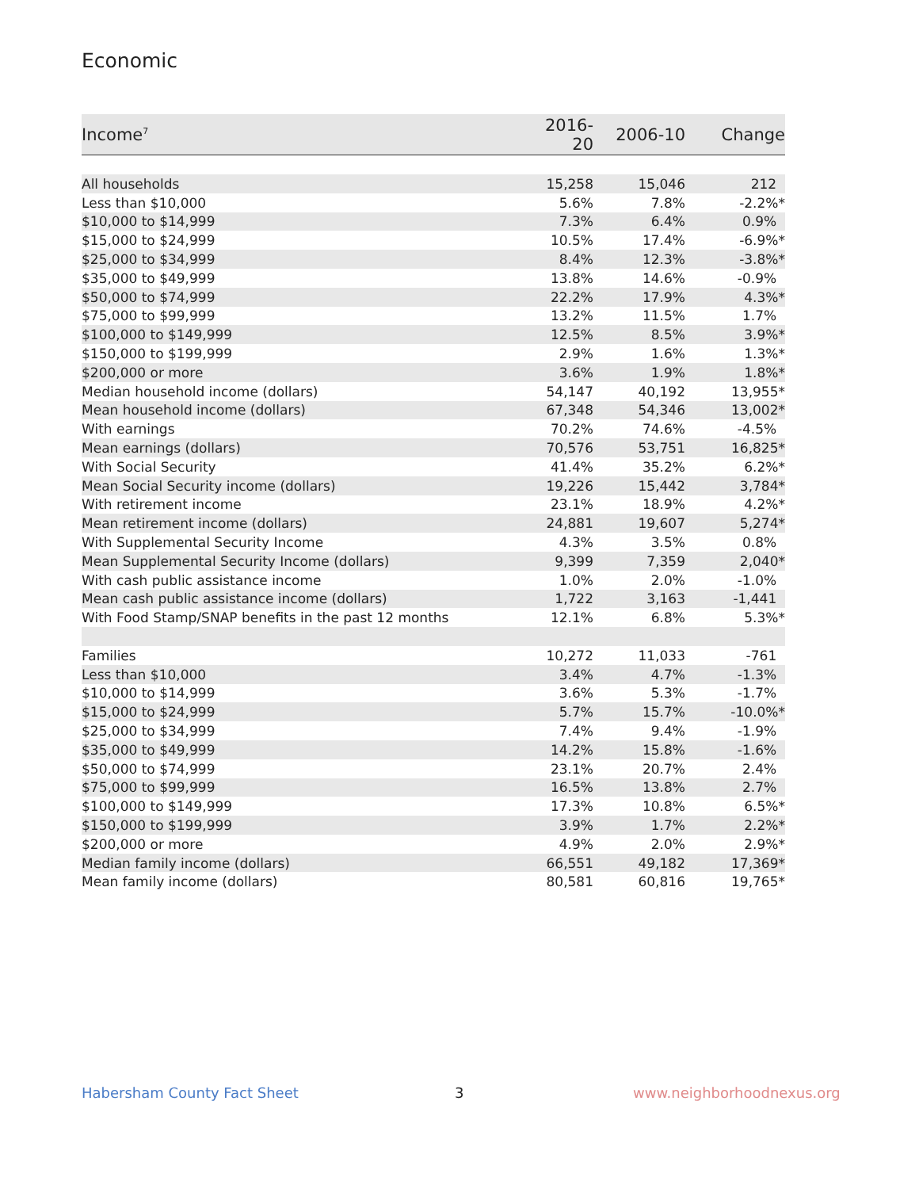Economic
| Income<sup>7</sup> | 2016-20 | 2006-10 | Change |
| --- | --- | --- | --- |
| All households | 15,258 | 15,046 | 212 |
| Less than $10,000 | 5.6% | 7.8% | -2.2%* |
| $10,000 to $14,999 | 7.3% | 6.4% | 0.9% |
| $15,000 to $24,999 | 10.5% | 17.4% | -6.9%* |
| $25,000 to $34,999 | 8.4% | 12.3% | -3.8%* |
| $35,000 to $49,999 | 13.8% | 14.6% | -0.9% |
| $50,000 to $74,999 | 22.2% | 17.9% | 4.3%* |
| $75,000 to $99,999 | 13.2% | 11.5% | 1.7% |
| $100,000 to $149,999 | 12.5% | 8.5% | 3.9%* |
| $150,000 to $199,999 | 2.9% | 1.6% | 1.3%* |
| $200,000 or more | 3.6% | 1.9% | 1.8%* |
| Median household income (dollars) | 54,147 | 40,192 | 13,955* |
| Mean household income (dollars) | 67,348 | 54,346 | 13,002* |
| With earnings | 70.2% | 74.6% | -4.5% |
| Mean earnings (dollars) | 70,576 | 53,751 | 16,825* |
| With Social Security | 41.4% | 35.2% | 6.2%* |
| Mean Social Security income (dollars) | 19,226 | 15,442 | 3,784* |
| With retirement income | 23.1% | 18.9% | 4.2%* |
| Mean retirement income (dollars) | 24,881 | 19,607 | 5,274* |
| With Supplemental Security Income | 4.3% | 3.5% | 0.8% |
| Mean Supplemental Security Income (dollars) | 9,399 | 7,359 | 2,040* |
| With cash public assistance income | 1.0% | 2.0% | -1.0% |
| Mean cash public assistance income (dollars) | 1,722 | 3,163 | -1,441 |
| With Food Stamp/SNAP benefits in the past 12 months | 12.1% | 6.8% | 5.3%* |
| Families | 10,272 | 11,033 | -761 |
| Less than $10,000 | 3.4% | 4.7% | -1.3% |
| $10,000 to $14,999 | 3.6% | 5.3% | -1.7% |
| $15,000 to $24,999 | 5.7% | 15.7% | -10.0%* |
| $25,000 to $34,999 | 7.4% | 9.4% | -1.9% |
| $35,000 to $49,999 | 14.2% | 15.8% | -1.6% |
| $50,000 to $74,999 | 23.1% | 20.7% | 2.4% |
| $75,000 to $99,999 | 16.5% | 13.8% | 2.7% |
| $100,000 to $149,999 | 17.3% | 10.8% | 6.5%* |
| $150,000 to $199,999 | 3.9% | 1.7% | 2.2%* |
| $200,000 or more | 4.9% | 2.0% | 2.9%* |
| Median family income (dollars) | 66,551 | 49,182 | 17,369* |
| Mean family income (dollars) | 80,581 | 60,816 | 19,765* |
Habersham County Fact Sheet 3 www.neighborhoodnexus.org